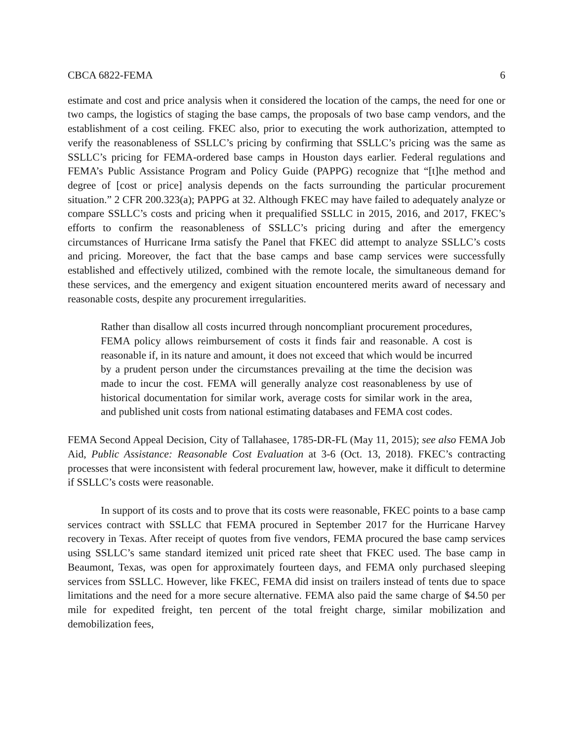CBCA 6822-FEMA 6
estimate and cost and price analysis when it considered the location of the camps, the need for one or two camps, the logistics of staging the base camps, the proposals of two base camp vendors, and the establishment of a cost ceiling. FKEC also, prior to executing the work authorization, attempted to verify the reasonableness of SSLLC’s pricing by confirming that SSLLC’s pricing was the same as SSLLC’s pricing for FEMA-ordered base camps in Houston days earlier. Federal regulations and FEMA’s Public Assistance Program and Policy Guide (PAPPG) recognize that “[t]he method and degree of [cost or price] analysis depends on the facts surrounding the particular procurement situation.” 2 CFR 200.323(a); PAPPG at 32. Although FKEC may have failed to adequately analyze or compare SSLLC’s costs and pricing when it prequalified SSLLC in 2015, 2016, and 2017, FKEC’s efforts to confirm the reasonableness of SSLLC’s pricing during and after the emergency circumstances of Hurricane Irma satisfy the Panel that FKEC did attempt to analyze SSLLC’s costs and pricing. Moreover, the fact that the base camps and base camp services were successfully established and effectively utilized, combined with the remote locale, the simultaneous demand for these services, and the emergency and exigent situation encountered merits award of necessary and reasonable costs, despite any procurement irregularities.
Rather than disallow all costs incurred through noncompliant procurement procedures, FEMA policy allows reimbursement of costs it finds fair and reasonable. A cost is reasonable if, in its nature and amount, it does not exceed that which would be incurred by a prudent person under the circumstances prevailing at the time the decision was made to incur the cost. FEMA will generally analyze cost reasonableness by use of historical documentation for similar work, average costs for similar work in the area, and published unit costs from national estimating databases and FEMA cost codes.
FEMA Second Appeal Decision, City of Tallahasee, 1785-DR-FL (May 11, 2015); see also FEMA Job Aid, Public Assistance: Reasonable Cost Evaluation at 3-6 (Oct. 13, 2018). FKEC’s contracting processes that were inconsistent with federal procurement law, however, make it difficult to determine if SSLLC’s costs were reasonable.
In support of its costs and to prove that its costs were reasonable, FKEC points to a base camp services contract with SSLLC that FEMA procured in September 2017 for the Hurricane Harvey recovery in Texas. After receipt of quotes from five vendors, FEMA procured the base camp services using SSLLC’s same standard itemized unit priced rate sheet that FKEC used. The base camp in Beaumont, Texas, was open for approximately fourteen days, and FEMA only purchased sleeping services from SSLLC. However, like FKEC, FEMA did insist on trailers instead of tents due to space limitations and the need for a more secure alternative. FEMA also paid the same charge of $4.50 per mile for expedited freight, ten percent of the total freight charge, similar mobilization and demobilization fees,